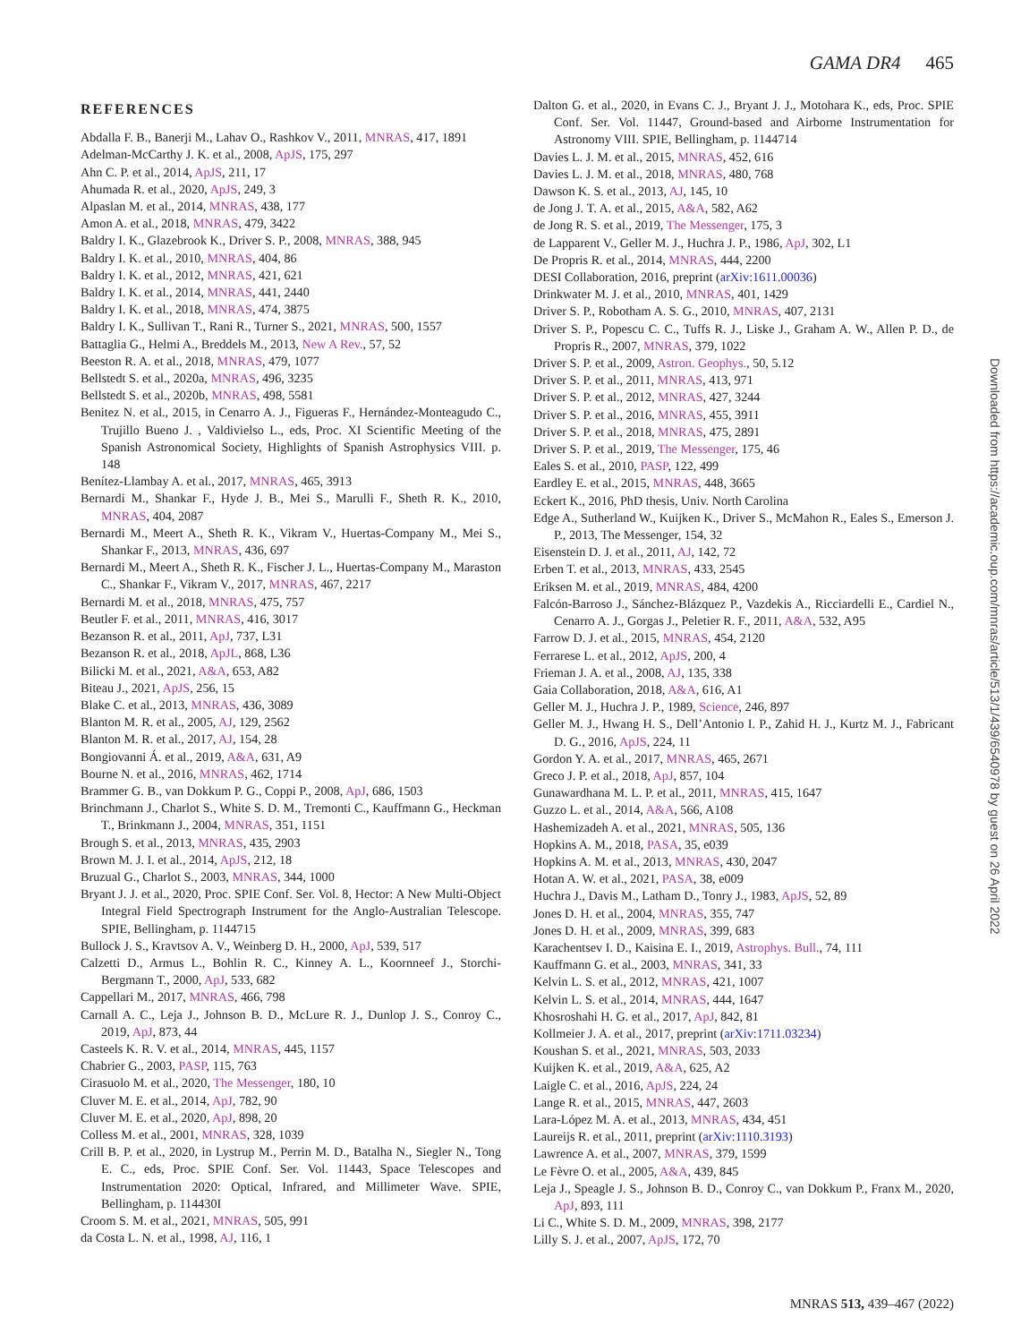GAMA DR4 465
REFERENCES
Abdalla F. B., Banerji M., Lahav O., Rashkov V., 2011, MNRAS, 417, 1891
Adelman-McCarthy J. K. et al., 2008, ApJS, 175, 297
Ahn C. P. et al., 2014, ApJS, 211, 17
Ahumada R. et al., 2020, ApJS, 249, 3
Alpaslan M. et al., 2014, MNRAS, 438, 177
Amon A. et al., 2018, MNRAS, 479, 3422
Baldry I. K., Glazebrook K., Driver S. P., 2008, MNRAS, 388, 945
Baldry I. K. et al., 2010, MNRAS, 404, 86
Baldry I. K. et al., 2012, MNRAS, 421, 621
Baldry I. K. et al., 2014, MNRAS, 441, 2440
Baldry I. K. et al., 2018, MNRAS, 474, 3875
Baldry I. K., Sullivan T., Rani R., Turner S., 2021, MNRAS, 500, 1557
Battaglia G., Helmi A., Breddels M., 2013, New A Rev., 57, 52
Beeston R. A. et al., 2018, MNRAS, 479, 1077
Bellstedt S. et al., 2020a, MNRAS, 496, 3235
Bellstedt S. et al., 2020b, MNRAS, 498, 5581
Benitez N. et al., 2015, in Cenarro A. J., Figueras F., Hernández-Monteagudo C., Trujillo Bueno J. , Valdivielso L., eds, Proc. XI Scientific Meeting of the Spanish Astronomical Society, Highlights of Spanish Astrophysics VIII. p. 148
Benítez-Llambay A. et al., 2017, MNRAS, 465, 3913
Bernardi M., Shankar F., Hyde J. B., Mei S., Marulli F., Sheth R. K., 2010, MNRAS, 404, 2087
Bernardi M., Meert A., Sheth R. K., Vikram V., Huertas-Company M., Mei S., Shankar F., 2013, MNRAS, 436, 697
Bernardi M., Meert A., Sheth R. K., Fischer J. L., Huertas-Company M., Maraston C., Shankar F., Vikram V., 2017, MNRAS, 467, 2217
Bernardi M. et al., 2018, MNRAS, 475, 757
Beutler F. et al., 2011, MNRAS, 416, 3017
Bezanson R. et al., 2011, ApJ, 737, L31
Bezanson R. et al., 2018, ApJL, 868, L36
Bilicki M. et al., 2021, A&A, 653, A82
Biteau J., 2021, ApJS, 256, 15
Blake C. et al., 2013, MNRAS, 436, 3089
Blanton M. R. et al., 2005, AJ, 129, 2562
Blanton M. R. et al., 2017, AJ, 154, 28
Bongiovanni Á. et al., 2019, A&A, 631, A9
Bourne N. et al., 2016, MNRAS, 462, 1714
Brammer G. B., van Dokkum P. G., Coppi P., 2008, ApJ, 686, 1503
Brinchmann J., Charlot S., White S. D. M., Tremonti C., Kauffmann G., Heckman T., Brinkmann J., 2004, MNRAS, 351, 1151
Brough S. et al., 2013, MNRAS, 435, 2903
Brown M. J. I. et al., 2014, ApJS, 212, 18
Bruzual G., Charlot S., 2003, MNRAS, 344, 1000
Bryant J. J. et al., 2020, Proc. SPIE Conf. Ser. Vol. 8, Hector: A New Multi-Object Integral Field Spectrograph Instrument for the Anglo-Australian Telescope. SPIE, Bellingham, p. 1144715
Bullock J. S., Kravtsov A. V., Weinberg D. H., 2000, ApJ, 539, 517
Calzetti D., Armus L., Bohlin R. C., Kinney A. L., Koornneef J., Storchi-Bergmann T., 2000, ApJ, 533, 682
Cappellari M., 2017, MNRAS, 466, 798
Carnall A. C., Leja J., Johnson B. D., McLure R. J., Dunlop J. S., Conroy C., 2019, ApJ, 873, 44
Casteels K. R. V. et al., 2014, MNRAS, 445, 1157
Chabrier G., 2003, PASP, 115, 763
Cirasuolo M. et al., 2020, The Messenger, 180, 10
Cluver M. E. et al., 2014, ApJ, 782, 90
Cluver M. E. et al., 2020, ApJ, 898, 20
Colless M. et al., 2001, MNRAS, 328, 1039
Crill B. P. et al., 2020, in Lystrup M., Perrin M. D., Batalha N., Siegler N., Tong E. C., eds, Proc. SPIE Conf. Ser. Vol. 11443, Space Telescopes and Instrumentation 2020: Optical, Infrared, and Millimeter Wave. SPIE, Bellingham, p. 114430I
Croom S. M. et al., 2021, MNRAS, 505, 991
da Costa L. N. et al., 1998, AJ, 116, 1
Dalton G. et al., 2020, in Evans C. J., Bryant J. J., Motohara K., eds, Proc. SPIE Conf. Ser. Vol. 11447, Ground-based and Airborne Instrumentation for Astronomy VIII. SPIE, Bellingham, p. 1144714
Davies L. J. M. et al., 2015, MNRAS, 452, 616
Davies L. J. M. et al., 2018, MNRAS, 480, 768
Dawson K. S. et al., 2013, AJ, 145, 10
de Jong J. T. A. et al., 2015, A&A, 582, A62
de Jong R. S. et al., 2019, The Messenger, 175, 3
de Lapparent V., Geller M. J., Huchra J. P., 1986, ApJ, 302, L1
De Propris R. et al., 2014, MNRAS, 444, 2200
DESI Collaboration, 2016, preprint (arXiv:1611.00036)
Drinkwater M. J. et al., 2010, MNRAS, 401, 1429
Driver S. P., Robotham A. S. G., 2010, MNRAS, 407, 2131
Driver S. P., Popescu C. C., Tuffs R. J., Liske J., Graham A. W., Allen P. D., de Propris R., 2007, MNRAS, 379, 1022
Driver S. P. et al., 2009, Astron. Geophys., 50, 5.12
Driver S. P. et al., 2011, MNRAS, 413, 971
Driver S. P. et al., 2012, MNRAS, 427, 3244
Driver S. P. et al., 2016, MNRAS, 455, 3911
Driver S. P. et al., 2018, MNRAS, 475, 2891
Driver S. P. et al., 2019, The Messenger, 175, 46
Eales S. et al., 2010, PASP, 122, 499
Eardley E. et al., 2015, MNRAS, 448, 3665
Eckert K., 2016, PhD thesis, Univ. North Carolina
Edge A., Sutherland W., Kuijken K., Driver S., McMahon R., Eales S., Emerson J. P., 2013, The Messenger, 154, 32
Eisenstein D. J. et al., 2011, AJ, 142, 72
Erben T. et al., 2013, MNRAS, 433, 2545
Eriksen M. et al., 2019, MNRAS, 484, 4200
Falcón-Barroso J., Sánchez-Blázquez P., Vazdekis A., Ricciardelli E., Cardiel N., Cenarro A. J., Gorgas J., Peletier R. F., 2011, A&A, 532, A95
Farrow D. J. et al., 2015, MNRAS, 454, 2120
Ferrarese L. et al., 2012, ApJS, 200, 4
Frieman J. A. et al., 2008, AJ, 135, 338
Gaia Collaboration, 2018, A&A, 616, A1
Geller M. J., Huchra J. P., 1989, Science, 246, 897
Geller M. J., Hwang H. S., Dell’Antonio I. P., Zahid H. J., Kurtz M. J., Fabricant D. G., 2016, ApJS, 224, 11
Gordon Y. A. et al., 2017, MNRAS, 465, 2671
Greco J. P. et al., 2018, ApJ, 857, 104
Gunawardhana M. L. P. et al., 2011, MNRAS, 415, 1647
Guzzo L. et al., 2014, A&A, 566, A108
Hashemizadeh A. et al., 2021, MNRAS, 505, 136
Hopkins A. M., 2018, PASA, 35, e039
Hopkins A. M. et al., 2013, MNRAS, 430, 2047
Hotan A. W. et al., 2021, PASA, 38, e009
Huchra J., Davis M., Latham D., Tonry J., 1983, ApJS, 52, 89
Jones D. H. et al., 2004, MNRAS, 355, 747
Jones D. H. et al., 2009, MNRAS, 399, 683
Karachentsev I. D., Kaisina E. I., 2019, Astrophys. Bull., 74, 111
Kauffmann G. et al., 2003, MNRAS, 341, 33
Kelvin L. S. et al., 2012, MNRAS, 421, 1007
Kelvin L. S. et al., 2014, MNRAS, 444, 1647
Khosroshahi H. G. et al., 2017, ApJ, 842, 81
Kollmeier J. A. et al., 2017, preprint (arXiv:1711.03234)
Koushan S. et al., 2021, MNRAS, 503, 2033
Kuijken K. et al., 2019, A&A, 625, A2
Laigle C. et al., 2016, ApJS, 224, 24
Lange R. et al., 2015, MNRAS, 447, 2603
Lara-López M. A. et al., 2013, MNRAS, 434, 451
Laureijs R. et al., 2011, preprint (arXiv:1110.3193)
Lawrence A. et al., 2007, MNRAS, 379, 1599
Le Fèvre O. et al., 2005, A&A, 439, 845
Leja J., Speagle J. S., Johnson B. D., Conroy C., van Dokkum P., Franx M., 2020, ApJ, 893, 111
Li C., White S. D. M., 2009, MNRAS, 398, 2177
Lilly S. J. et al., 2007, ApJS, 172, 70
Downloaded from https://academic.oup.com/mnras/article/513/1/439/6540978 by guest on 26 April 2022
MNRAS 513, 439–467 (2022)